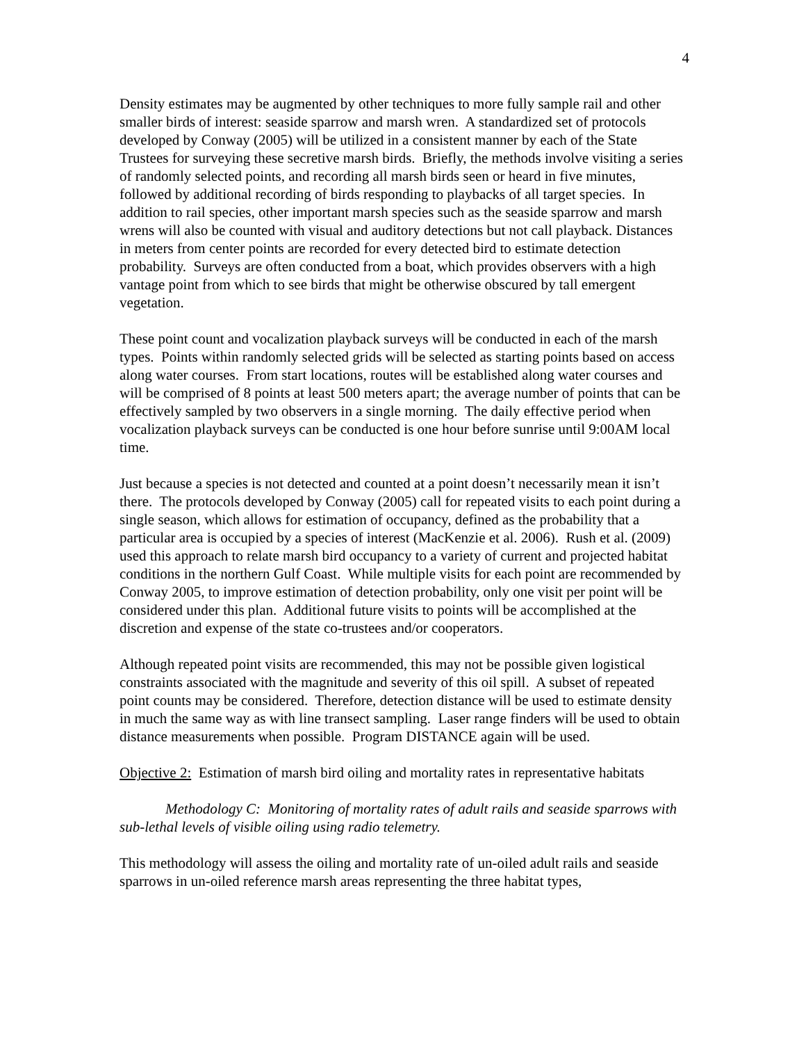4
Density estimates may be augmented by other techniques to more fully sample rail and other smaller birds of interest: seaside sparrow and marsh wren. A standardized set of protocols developed by Conway (2005) will be utilized in a consistent manner by each of the State Trustees for surveying these secretive marsh birds. Briefly, the methods involve visiting a series of randomly selected points, and recording all marsh birds seen or heard in five minutes, followed by additional recording of birds responding to playbacks of all target species. In addition to rail species, other important marsh species such as the seaside sparrow and marsh wrens will also be counted with visual and auditory detections but not call playback. Distances in meters from center points are recorded for every detected bird to estimate detection probability. Surveys are often conducted from a boat, which provides observers with a high vantage point from which to see birds that might be otherwise obscured by tall emergent vegetation.
These point count and vocalization playback surveys will be conducted in each of the marsh types. Points within randomly selected grids will be selected as starting points based on access along water courses. From start locations, routes will be established along water courses and will be comprised of 8 points at least 500 meters apart; the average number of points that can be effectively sampled by two observers in a single morning. The daily effective period when vocalization playback surveys can be conducted is one hour before sunrise until 9:00AM local time.
Just because a species is not detected and counted at a point doesn’t necessarily mean it isn’t there. The protocols developed by Conway (2005) call for repeated visits to each point during a single season, which allows for estimation of occupancy, defined as the probability that a particular area is occupied by a species of interest (MacKenzie et al. 2006). Rush et al. (2009) used this approach to relate marsh bird occupancy to a variety of current and projected habitat conditions in the northern Gulf Coast. While multiple visits for each point are recommended by Conway 2005, to improve estimation of detection probability, only one visit per point will be considered under this plan. Additional future visits to points will be accomplished at the discretion and expense of the state co-trustees and/or cooperators.
Although repeated point visits are recommended, this may not be possible given logistical constraints associated with the magnitude and severity of this oil spill. A subset of repeated point counts may be considered. Therefore, detection distance will be used to estimate density in much the same way as with line transect sampling. Laser range finders will be used to obtain distance measurements when possible. Program DISTANCE again will be used.
Objective 2: Estimation of marsh bird oiling and mortality rates in representative habitats
Methodology C: Monitoring of mortality rates of adult rails and seaside sparrows with sub-lethal levels of visible oiling using radio telemetry.
This methodology will assess the oiling and mortality rate of un-oiled adult rails and seaside sparrows in un-oiled reference marsh areas representing the three habitat types,